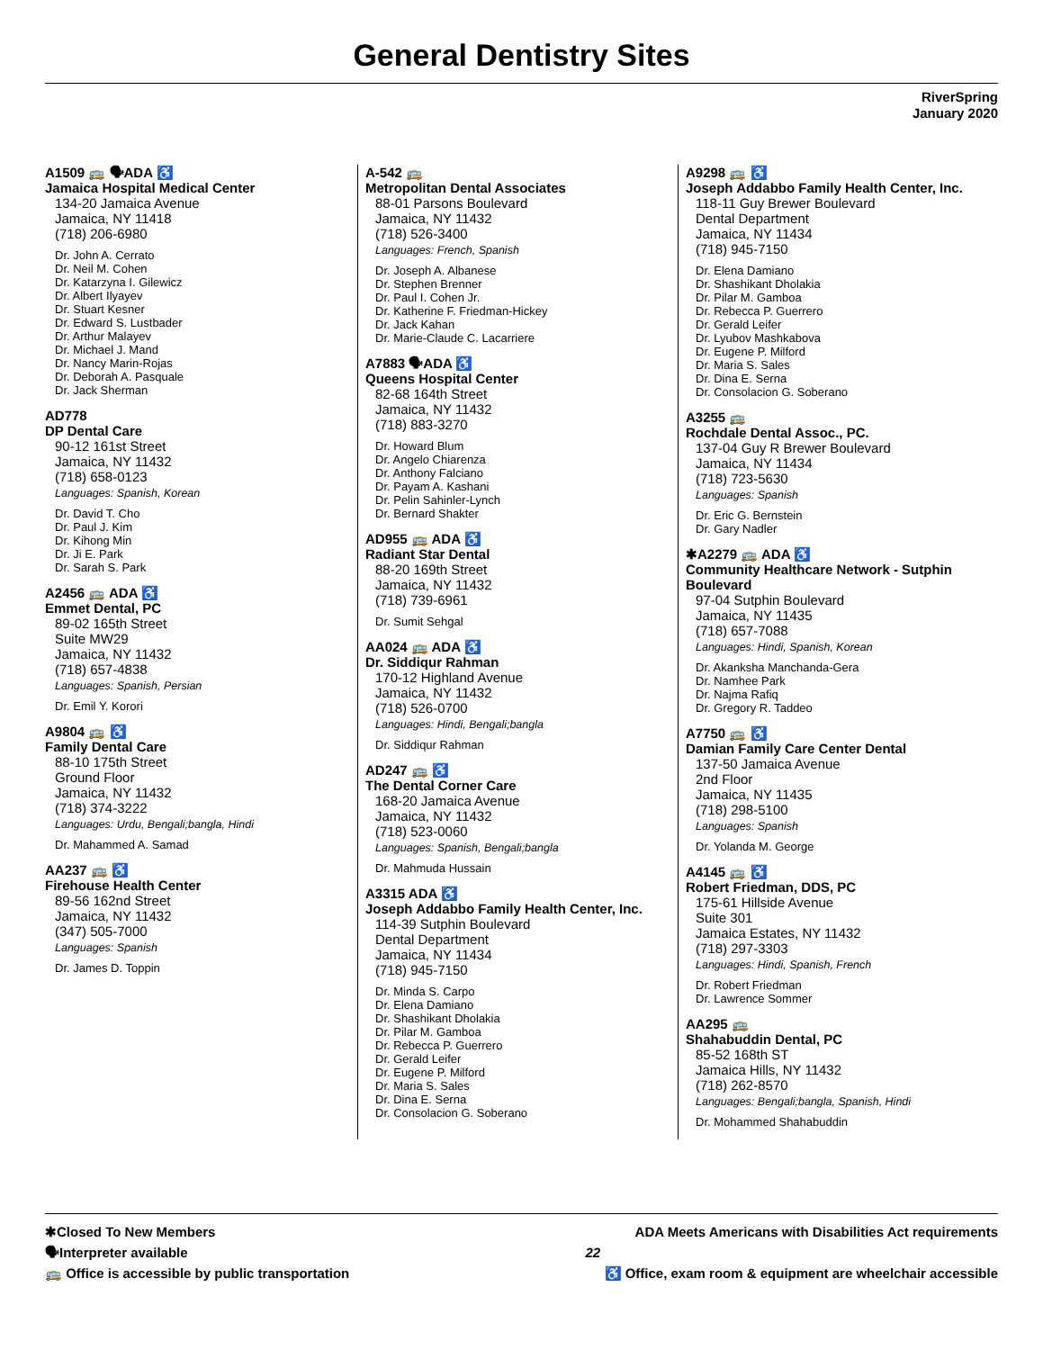General Dentistry Sites
RiverSpring
January 2020
A1509 🚌 🗣ADA ♿
Jamaica Hospital Medical Center
134-20 Jamaica Avenue
Jamaica, NY 11418
(718) 206-6980
Dr. John A. Cerrato
Dr. Neil M. Cohen
Dr. Katarzyna I. Gilewicz
Dr. Albert Ilyayev
Dr. Stuart Kesner
Dr. Edward S. Lustbader
Dr. Arthur Malayev
Dr. Michael J. Mand
Dr. Nancy Marin-Rojas
Dr. Deborah A. Pasquale
Dr. Jack Sherman
AD778
DP Dental Care
90-12 161st Street
Jamaica, NY 11432
(718) 658-0123
Languages: Spanish, Korean
Dr. David T. Cho
Dr. Paul J. Kim
Dr. Kihong Min
Dr. Ji E. Park
Dr. Sarah S. Park
A2456 🚌 ADA ♿
Emmet Dental, PC
89-02 165th Street
Suite MW29
Jamaica, NY 11432
(718) 657-4838
Languages: Spanish, Persian
Dr. Emil Y. Korori
A9804 🚌 ♿
Family Dental Care
88-10 175th Street
Ground Floor
Jamaica, NY 11432
(718) 374-3222
Languages: Urdu, Bengali;bangla, Hindi
Dr. Mahammed A. Samad
AA237 🚌 ♿
Firehouse Health Center
89-56 162nd Street
Jamaica, NY 11432
(347) 505-7000
Languages: Spanish
Dr. James D. Toppin
A-542 🚌
Metropolitan Dental Associates
88-01 Parsons Boulevard
Jamaica, NY 11432
(718) 526-3400
Languages: French, Spanish
Dr. Joseph A. Albanese
Dr. Stephen Brenner
Dr. Paul I. Cohen Jr.
Dr. Katherine F. Friedman-Hickey
Dr. Jack Kahan
Dr. Marie-Claude C. Lacarriere
A7883 🗣ADA ♿
Queens Hospital Center
82-68 164th Street
Jamaica, NY 11432
(718) 883-3270
Dr. Howard Blum
Dr. Angelo Chiarenza
Dr. Anthony Falciano
Dr. Payam A. Kashani
Dr. Pelin Sahinler-Lynch
Dr. Bernard Shakter
AD955 🚌 ADA ♿
Radiant Star Dental
88-20 169th Street
Jamaica, NY 11432
(718) 739-6961
Dr. Sumit Sehgal
AA024 🚌 ADA ♿
Dr. Siddiqur Rahman
170-12 Highland Avenue
Jamaica, NY 11432
(718) 526-0700
Languages: Hindi, Bengali;bangla
Dr. Siddiqur Rahman
AD247 🚌 ♿
The Dental Corner Care
168-20 Jamaica Avenue
Jamaica, NY 11432
(718) 523-0060
Languages: Spanish, Bengali;bangla
Dr. Mahmuda Hussain
A3315 ADA ♿
Joseph Addabbo Family Health Center, Inc.
114-39 Sutphin Boulevard
Dental Department
Jamaica, NY 11434
(718) 945-7150
Dr. Minda S. Carpo
Dr. Elena Damiano
Dr. Shashikant Dholakia
Dr. Pilar M. Gamboa
Dr. Rebecca P. Guerrero
Dr. Gerald Leifer
Dr. Eugene P. Milford
Dr. Maria S. Sales
Dr. Dina E. Serna
Dr. Consolacion G. Soberano
A9298 🚌 ♿
Joseph Addabbo Family Health Center, Inc.
118-11 Guy Brewer Boulevard
Dental Department
Jamaica, NY 11434
(718) 945-7150
Dr. Elena Damiano
Dr. Shashikant Dholakia
Dr. Pilar M. Gamboa
Dr. Rebecca P. Guerrero
Dr. Gerald Leifer
Dr. Lyubov Mashkabova
Dr. Eugene P. Milford
Dr. Maria S. Sales
Dr. Dina E. Serna
Dr. Consolacion G. Soberano
A3255 🚌
Rochdale Dental Assoc., PC.
137-04 Guy R Brewer Boulevard
Jamaica, NY 11434
(718) 723-5630
Languages: Spanish
Dr. Eric G. Bernstein
Dr. Gary Nadler
✱A2279 🚌 ADA ♿
Community Healthcare Network - Sutphin Boulevard
97-04 Sutphin Boulevard
Jamaica, NY 11435
(718) 657-7088
Languages: Hindi, Spanish, Korean
Dr. Akanksha Manchanda-Gera
Dr. Namhee Park
Dr. Najma Rafiq
Dr. Gregory R. Taddeo
A7750 🚌 ♿
Damian Family Care Center Dental
137-50 Jamaica Avenue
2nd Floor
Jamaica, NY 11435
(718) 298-5100
Languages: Spanish
Dr. Yolanda M. George
A4145 🚌 ♿
Robert Friedman, DDS, PC
175-61 Hillside Avenue
Suite 301
Jamaica Estates, NY 11432
(718) 297-3303
Languages: Hindi, Spanish, French
Dr. Robert Friedman
Dr. Lawrence Sommer
AA295 🚌
Shahabuddin Dental, PC
85-52 168th ST
Jamaica Hills, NY 11432
(718) 262-8570
Languages: Bengali;bangla, Spanish, Hindi
Dr. Mohammed Shahabuddin
✱Closed To New Members ADA Meets Americans with Disabilities Act requirements
🗣Interpreter available 22
🚌 Office is accessible by public transportation ♿ Office, exam room & equipment are wheelchair accessible